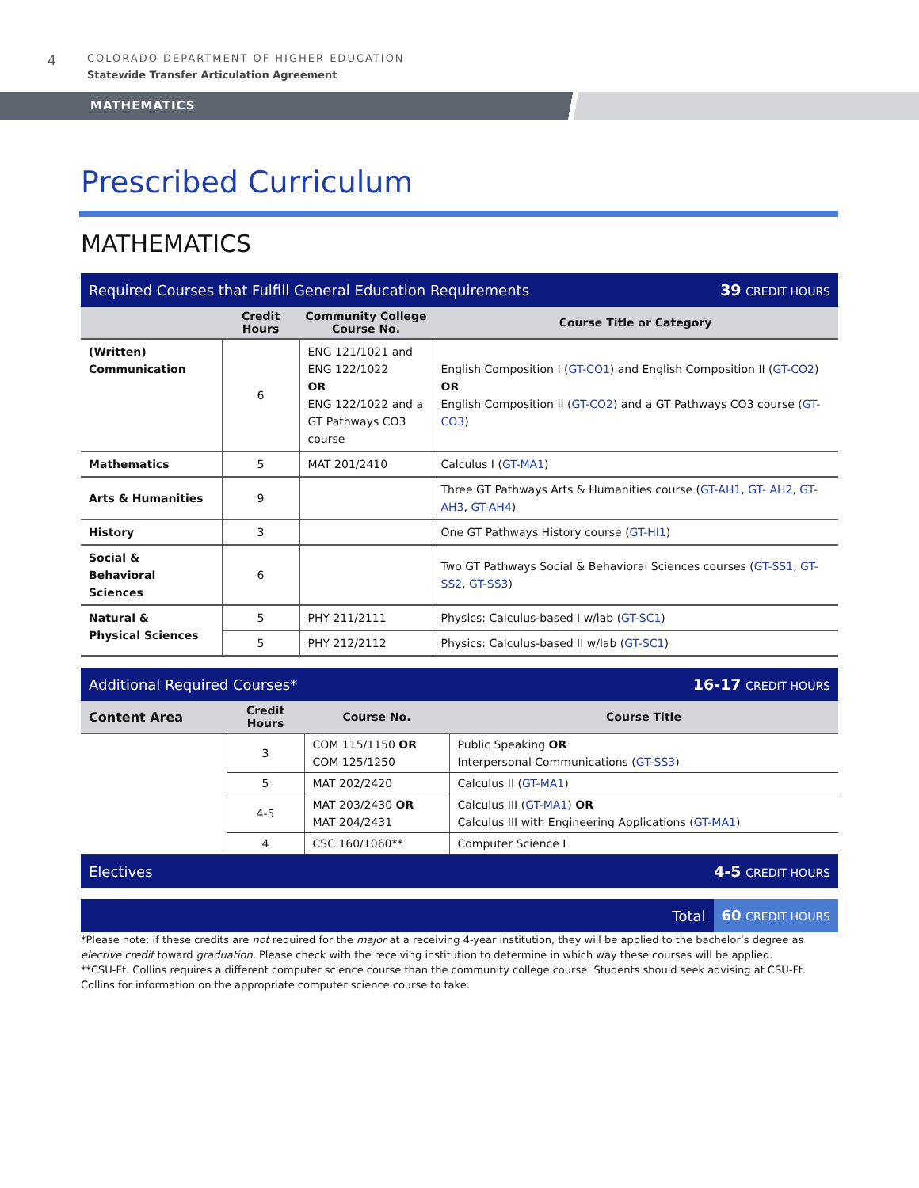4
COLORADO DEPARTMENT OF HIGHER EDUCATION
Statewide Transfer Articulation Agreement
MATHEMATICS
Prescribed Curriculum
MATHEMATICS
Required Courses that Fulfill General Education Requirements 39 CREDIT HOURS
| | Credit Hours | Community College Course No. | Course Title or Category |
| --- | --- | --- | --- |
| (Written) Communication | 6 | ENG 121/1021 and ENG 122/1022 OR ENG 122/1022 and a GT Pathways CO3 course | English Composition I ( GT-CO1 ) and English Composition II ( GT-CO2 ) OR English Composition II ( GT-CO2 ) and a GT Pathways CO3 course ( GT-CO3 ) |
| Mathematics | 5 | MAT 201/2410 | Calculus I ( GT-MA1 ) |
| Arts & Humanities | 9 | | Three GT Pathways Arts & Humanities course ( GT-AH1 , GT- AH2 , GT-AH3 , GT-AH4 ) |
| History | 3 | | One GT Pathways History course ( GT-HI1 ) |
| Social & Behavioral Sciences | 6 | | Two GT Pathways Social & Behavioral Sciences courses ( GT-SS1 , GT-SS2 , GT-SS3 ) |
| Natural & Physical Sciences | 5 | PHY 211/2111 | Physics: Calculus-based I w/lab ( GT-SC1 ) |
| | 5 | PHY 212/2112 | Physics: Calculus-based II w/lab ( GT-SC1 ) |
Additional Required Courses* 16-17 CREDIT HOURS
| Content Area | Credit Hours | Course No. | Course Title |
| --- | --- | --- | --- |
| | 3 | COM 115/1150 OR COM 125/1250 | Public Speaking OR Interpersonal Communications ( GT-SS3 ) |
| | 5 | MAT 202/2420 | Calculus II ( GT-MA1 ) |
| | 4-5 | MAT 203/2430 OR MAT 204/2431 | Calculus III ( GT-MA1 ) OR Calculus III with Engineering Applications ( GT-MA1 ) |
| | 4 | CSC 160/1060** | Computer Science I |
Electives 4-5 CREDIT HOURS
Total 60 CREDIT HOURS
*Please note: if these credits are not required for the major at a receiving 4-year institution, they will be applied to the bachelor’s degree as elective credit toward graduation. Please check with the receiving institution to determine in which way these courses will be applied.
**CSU-Ft. Collins requires a different computer science course than the community college course. Students should seek advising at CSU-Ft. Collins for information on the appropriate computer science course to take.